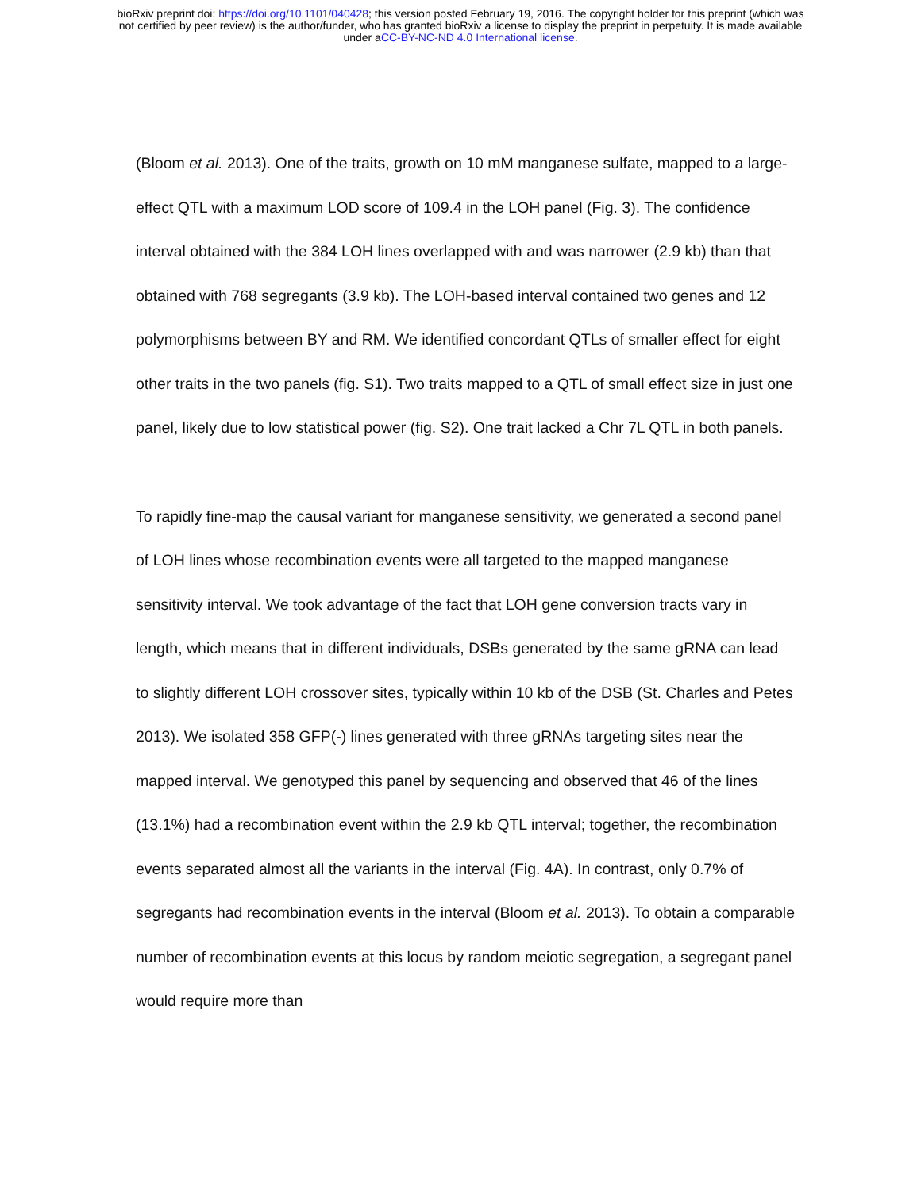bioRxiv preprint doi: https://doi.org/10.1101/040428; this version posted February 19, 2016. The copyright holder for this preprint (which was
not certified by peer review) is the author/funder, who has granted bioRxiv a license to display the preprint in perpetuity. It is made available
under aCC-BY-NC-ND 4.0 International license.
(Bloom et al. 2013). One of the traits, growth on 10 mM manganese sulfate, mapped to a large-effect QTL with a maximum LOD score of 109.4 in the LOH panel (Fig. 3). The confidence interval obtained with the 384 LOH lines overlapped with and was narrower (2.9 kb) than that obtained with 768 segregants (3.9 kb). The LOH-based interval contained two genes and 12 polymorphisms between BY and RM. We identified concordant QTLs of smaller effect for eight other traits in the two panels (fig. S1). Two traits mapped to a QTL of small effect size in just one panel, likely due to low statistical power (fig. S2). One trait lacked a Chr 7L QTL in both panels.
To rapidly fine-map the causal variant for manganese sensitivity, we generated a second panel of LOH lines whose recombination events were all targeted to the mapped manganese sensitivity interval. We took advantage of the fact that LOH gene conversion tracts vary in length, which means that in different individuals, DSBs generated by the same gRNA can lead to slightly different LOH crossover sites, typically within 10 kb of the DSB (St. Charles and Petes 2013). We isolated 358 GFP(-) lines generated with three gRNAs targeting sites near the mapped interval. We genotyped this panel by sequencing and observed that 46 of the lines (13.1%) had a recombination event within the 2.9 kb QTL interval; together, the recombination events separated almost all the variants in the interval (Fig. 4A). In contrast, only 0.7% of segregants had recombination events in the interval (Bloom et al. 2013). To obtain a comparable number of recombination events at this locus by random meiotic segregation, a segregant panel would require more than